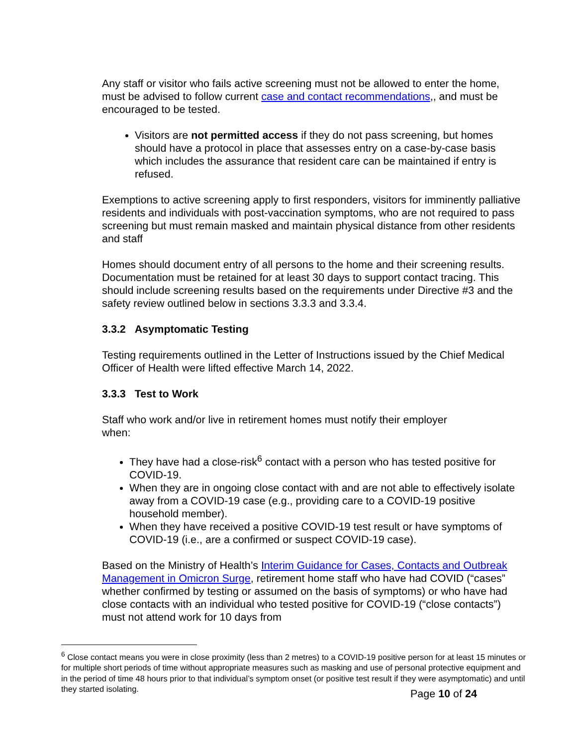Any staff or visitor who fails active screening must not be allowed to enter the home, must be advised to follow current case and contact recommendations,, and must be encouraged to be tested.
Visitors are not permitted access if they do not pass screening, but homes should have a protocol in place that assesses entry on a case-by-case basis which includes the assurance that resident care can be maintained if entry is refused.
Exemptions to active screening apply to first responders, visitors for imminently palliative residents and individuals with post-vaccination symptoms, who are not required to pass screening but must remain masked and maintain physical distance from other residents and staff
Homes should document entry of all persons to the home and their screening results. Documentation must be retained for at least 30 days to support contact tracing. This should include screening results based on the requirements under Directive #3 and the safety review outlined below in sections 3.3.3 and 3.3.4.
3.3.2 Asymptomatic Testing
Testing requirements outlined in the Letter of Instructions issued by the Chief Medical Officer of Health were lifted effective March 14, 2022.
3.3.3 Test to Work
Staff who work and/or live in retirement homes must notify their employer
when:
They have had a close-risk<sup>6</sup> contact with a person who has tested positive for COVID-19.
When they are in ongoing close contact with and are not able to effectively isolate away from a COVID-19 case (e.g., providing care to a COVID-19 positive household member).
When they have received a positive COVID-19 test result or have symptoms of COVID-19 (i.e., are a confirmed or suspect COVID-19 case).
Based on the Ministry of Health’s Interim Guidance for Cases, Contacts and Outbreak Management in Omicron Surge, retirement home staff who have had COVID (“cases” whether confirmed by testing or assumed on the basis of symptoms) or who have had close contacts with an individual who tested positive for COVID-19 (“close contacts”) must not attend work for 10 days from
<sup>6</sup> Close contact means you were in close proximity (less than 2 metres) to a COVID-19 positive person for at least 15 minutes or for multiple short periods of time without appropriate measures such as masking and use of personal protective equipment and in the period of time 48 hours prior to that individual’s symptom onset (or positive test result if they were asymptomatic) and until they started isolating.
Page 10 of 24